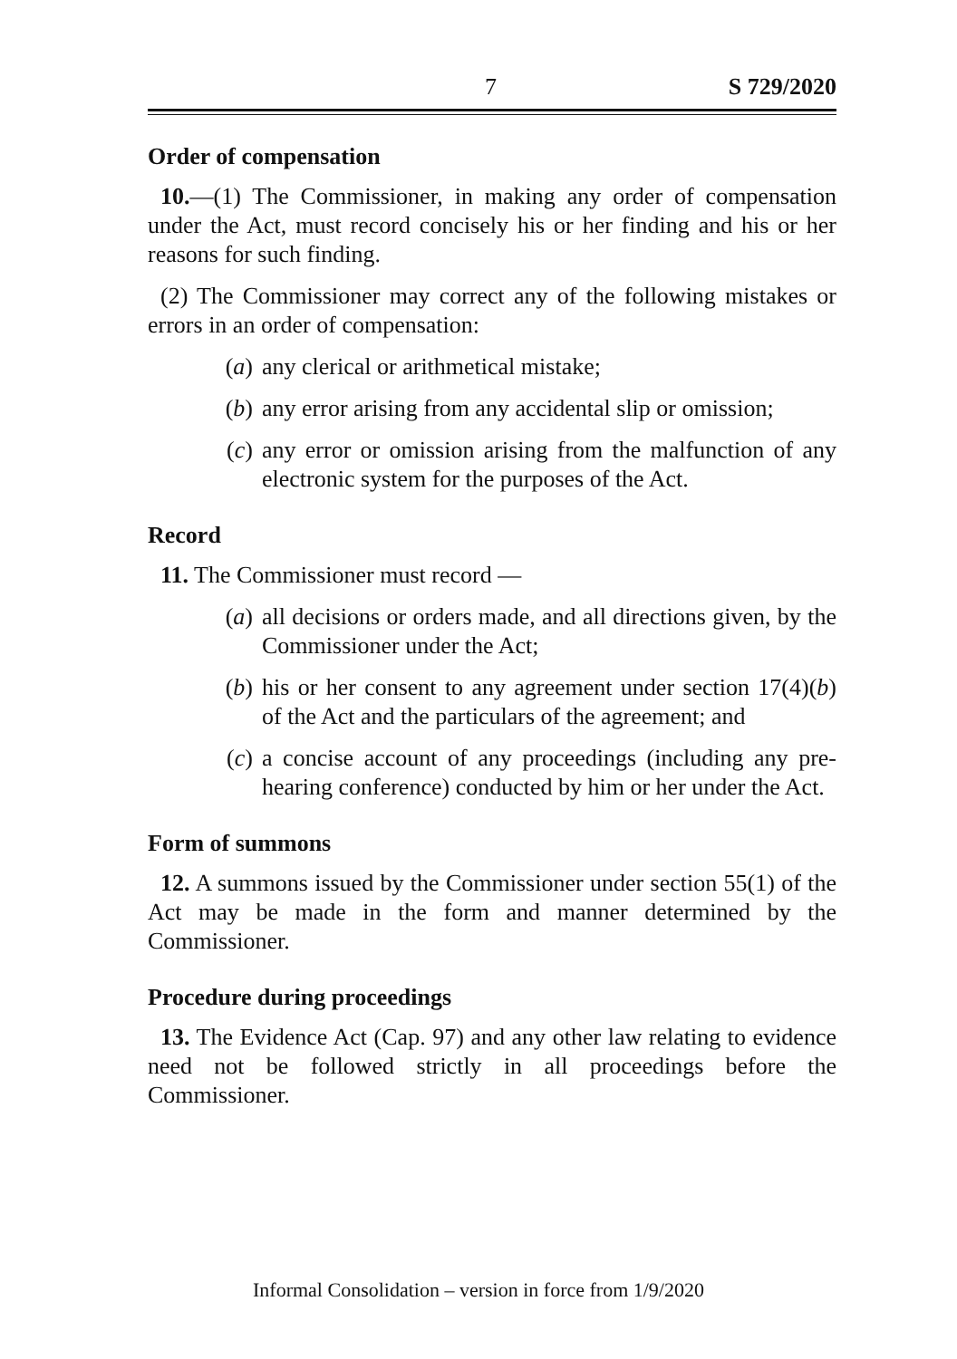7 S 729/2020
Order of compensation
10.—(1) The Commissioner, in making any order of compensation under the Act, must record concisely his or her finding and his or her reasons for such finding.
(2) The Commissioner may correct any of the following mistakes or errors in an order of compensation:
(a) any clerical or arithmetical mistake;
(b) any error arising from any accidental slip or omission;
(c) any error or omission arising from the malfunction of any electronic system for the purposes of the Act.
Record
11. The Commissioner must record —
(a) all decisions or orders made, and all directions given, by the Commissioner under the Act;
(b) his or her consent to any agreement under section 17(4)(b) of the Act and the particulars of the agreement; and
(c) a concise account of any proceedings (including any pre-hearing conference) conducted by him or her under the Act.
Form of summons
12. A summons issued by the Commissioner under section 55(1) of the Act may be made in the form and manner determined by the Commissioner.
Procedure during proceedings
13. The Evidence Act (Cap. 97) and any other law relating to evidence need not be followed strictly in all proceedings before the Commissioner.
Informal Consolidation – version in force from 1/9/2020